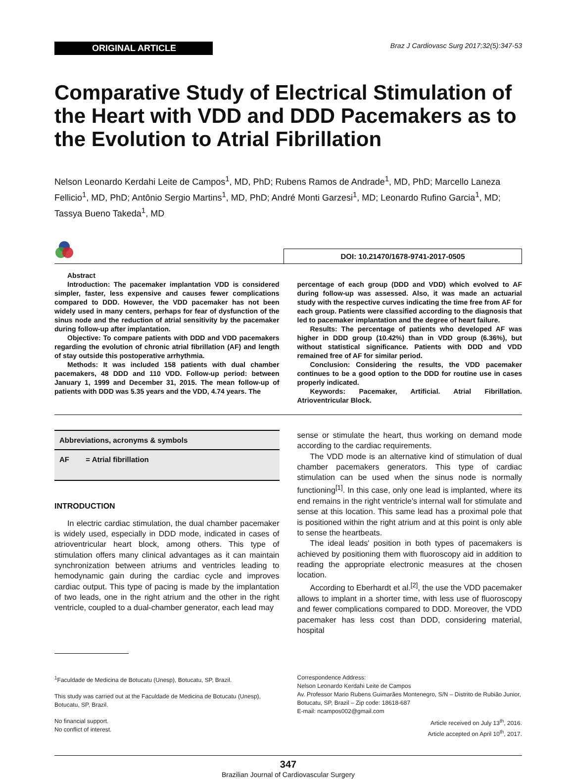ORIGINAL ARTICLE
Braz J Cardiovasc Surg 2017;32(5):347-53
Comparative Study of Electrical Stimulation of the Heart with VDD and DDD Pacemakers as to the Evolution to Atrial Fibrillation
Nelson Leonardo Kerdahi Leite de Campos<sup>1</sup>, MD, PhD; Rubens Ramos de Andrade<sup>1</sup>, MD, PhD; Marcello Laneza Fellicio<sup>1</sup>, MD, PhD; Antônio Sergio Martins<sup>1</sup>, MD, PhD; André Monti Garzesi<sup>1</sup>, MD; Leonardo Rufino Garcia<sup>1</sup>, MD; Tassya Bueno Takeda<sup>1</sup>, MD
DOI: 10.21470/1678-9741-2017-0505
Abstract
Introduction: The pacemaker implantation VDD is considered simpler, faster, less expensive and causes fewer complications compared to DDD. However, the VDD pacemaker has not been widely used in many centers, perhaps for fear of dysfunction of the sinus node and the reduction of atrial sensitivity by the pacemaker during follow-up after implantation.
Objective: To compare patients with DDD and VDD pacemakers regarding the evolution of chronic atrial fibrillation (AF) and length of stay outside this postoperative arrhythmia.
Methods: It was included 158 patients with dual chamber pacemakers, 48 DDD and 110 VDD. Follow-up period: between January 1, 1999 and December 31, 2015. The mean follow-up of patients with DDD was 5.35 years and the VDD, 4.74 years. The
percentage of each group (DDD and VDD) which evolved to AF during follow-up was assessed. Also, it was made an actuarial study with the respective curves indicating the time free from AF for each group. Patients were classified according to the diagnosis that led to pacemaker implantation and the degree of heart failure.
Results: The percentage of patients who developed AF was higher in DDD group (10.42%) than in VDD group (6.36%), but without statistical significance. Patients with DDD and VDD remained free of AF for similar period.
Conclusion: Considering the results, the VDD pacemaker continues to be a good option to the DDD for routine use in cases properly indicated.
Keywords: Pacemaker, Artificial. Atrial Fibrillation. Atrioventricular Block.
Abbreviations, acronyms & symbols
AF = Atrial fibrillation
INTRODUCTION
In electric cardiac stimulation, the dual chamber pacemaker is widely used, especially in DDD mode, indicated in cases of atrioventricular heart block, among others. This type of stimulation offers many clinical advantages as it can maintain synchronization between atriums and ventricles leading to hemodynamic gain during the cardiac cycle and improves cardiac output. This type of pacing is made by the implantation of two leads, one in the right atrium and the other in the right ventricle, coupled to a dual-chamber generator, each lead may
sense or stimulate the heart, thus working on demand mode according to the cardiac requirements.
The VDD mode is an alternative kind of stimulation of dual chamber pacemakers generators. This type of cardiac stimulation can be used when the sinus node is normally functioning<sup>[1]</sup>. In this case, only one lead is implanted, where its end remains in the right ventricle's internal wall for stimulate and sense at this location. This same lead has a proximal pole that is positioned within the right atrium and at this point is only able to sense the heartbeats.
The ideal leads' position in both types of pacemakers is achieved by positioning them with fluoroscopy aid in addition to reading the appropriate electronic measures at the chosen location.
According to Eberhardt et al.<sup>[2]</sup>, the use the VDD pacemaker allows to implant in a shorter time, with less use of fluoroscopy and fewer complications compared to DDD. Moreover, the VDD pacemaker has less cost than DDD, considering material, hospital
<sup>1</sup> Faculdade de Medicina de Botucatu (Unesp), Botucatu, SP, Brazil.
This study was carried out at the Faculdade de Medicina de Botucatu (Unesp), Botucatu, SP, Brazil.
No financial support.
No conflict of interest.
Correspondence Address:
Nelson Leonardo Kerdahi Leite de Campos
Av. Professor Mario Rubens Guimarães Montenegro, S/N – Distrito de Rubião Junior, Botucatu, SP, Brazil – Zip code: 18618-687
E-mail: ncampos002@gmail.com
Article received on July 13<sup>th</sup>, 2016.
Article accepted on April 10<sup>th</sup>, 2017.
347
Brazilian Journal of Cardiovascular Surgery